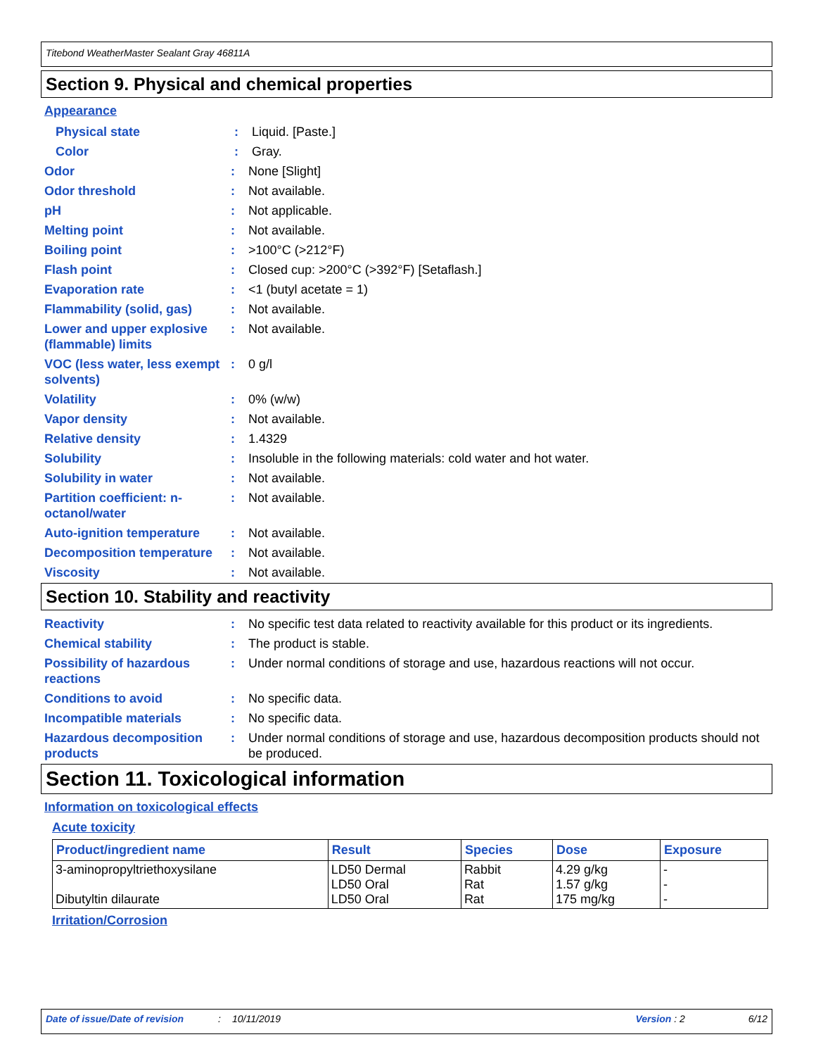Titebond WeatherMaster Sealant Gray 46811A
Section 9. Physical and chemical properties
Appearance
Physical state : Liquid. [Paste.]
Color : Gray.
Odor : None [Slight]
Odor threshold : Not available.
pH : Not applicable.
Melting point : Not available.
Boiling point : >100°C (>212°F)
Flash point : Closed cup: >200°C (>392°F) [Setaflash.]
Evaporation rate : <1 (butyl acetate = 1)
Flammability (solid, gas)
: Not available.
Lower and upper explosive (flammable) limits
: Not available.
VOC (less water, less exempt solvents)
: 0 g/l
Volatility : 0% (w/w)
Vapor density : Not available.
Relative density : 1.4329
Solubility : Insoluble in the following materials: cold water and hot water.
Solubility in water : Not available.
Partition coefficient: n-octanol/water
: Not available.
Auto-ignition temperature
: Not available.
Decomposition temperature
: Not available.
Viscosity : Not available.
Section 10. Stability and reactivity
Reactivity : No specific test data related to reactivity available for this product or its ingredients.
Chemical stability : The product is stable.
Possibility of hazardous reactions
: Under normal conditions of storage and use, hazardous reactions will not occur.
Conditions to avoid : No specific data.
Incompatible materials : No specific data.
Hazardous decomposition products
: Under normal conditions of storage and use, hazardous decomposition products should not be produced.
Section 11. Toxicological information
Information on toxicological effects
Acute toxicity
| Product/ingredient name | Result | Species | Dose | Exposure |
| --- | --- | --- | --- | --- |
| 3-aminopropyltriethoxysilane Dibutyltin dilaurate | LD50 Dermal LD50 Oral LD50 Oral | Rabbit Rat Rat | 4.29 g/kg 1.57 g/kg 175 mg/kg | - - - |
Irritation/Corrosion
Date of issue/Date of revision: 10/11/2019 Version : 2 6/12